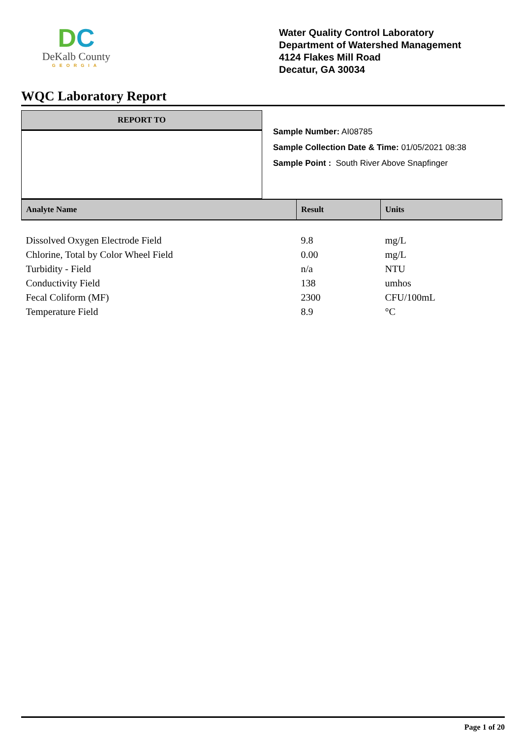DC
DeKalb County
GEORGIA
Water Quality Control Laboratory
Department of Watershed Management
4124 Flakes Mill Road
Decatur, GA 30034
WQC Laboratory Report
REPORT TO
Sample Number: AI08785
Sample Collection Date & Time: 01/05/2021 08:38
Sample Point : South River Above Snapfinger
| Analyte Name | Result | Units |
| --- | --- | --- |
| Dissolved Oxygen Electrode Field | 9.8 | mg/L |
| Chlorine, Total by Color Wheel Field | 0.00 | mg/L |
| Turbidity - Field | n/a | NTU |
| Conductivity Field | 138 | umhos |
| Fecal Coliform (MF) | 2300 | CFU/100mL |
| Temperature Field | 8.9 | °C |
Page 1 of 20